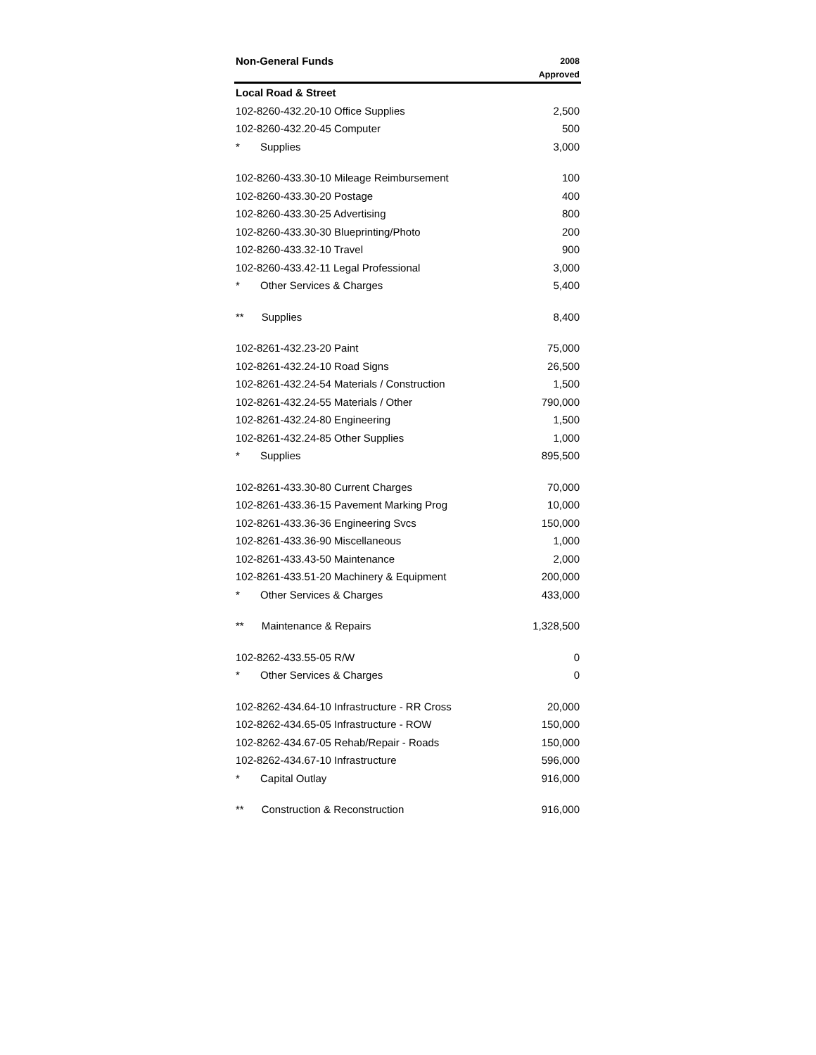| Non-General Funds | 2008 Approved |
| --- | --- |
| Local Road & Street | |
| 102-8260-432.20-10 Office Supplies | 2,500 |
| 102-8260-432.20-45 Computer | 500 |
| * Supplies | 3,000 |
| 102-8260-433.30-10 Mileage Reimbursement | 100 |
| 102-8260-433.30-20 Postage | 400 |
| 102-8260-433.30-25 Advertising | 800 |
| 102-8260-433.30-30 Blueprinting/Photo | 200 |
| 102-8260-433.32-10 Travel | 900 |
| 102-8260-433.42-11 Legal Professional | 3,000 |
| * Other Services & Charges | 5,400 |
| ** Supplies | 8,400 |
| 102-8261-432.23-20 Paint | 75,000 |
| 102-8261-432.24-10 Road Signs | 26,500 |
| 102-8261-432.24-54 Materials / Construction | 1,500 |
| 102-8261-432.24-55 Materials / Other | 790,000 |
| 102-8261-432.24-80 Engineering | 1,500 |
| 102-8261-432.24-85 Other Supplies | 1,000 |
| * Supplies | 895,500 |
| 102-8261-433.30-80 Current Charges | 70,000 |
| 102-8261-433.36-15 Pavement Marking Prog | 10,000 |
| 102-8261-433.36-36 Engineering Svcs | 150,000 |
| 102-8261-433.36-90 Miscellaneous | 1,000 |
| 102-8261-433.43-50 Maintenance | 2,000 |
| 102-8261-433.51-20 Machinery & Equipment | 200,000 |
| * Other Services & Charges | 433,000 |
| ** Maintenance & Repairs | 1,328,500 |
| 102-8262-433.55-05 R/W | 0 |
| * Other Services & Charges | 0 |
| 102-8262-434.64-10 Infrastructure - RR Cross | 20,000 |
| 102-8262-434.65-05 Infrastructure - ROW | 150,000 |
| 102-8262-434.67-05 Rehab/Repair - Roads | 150,000 |
| 102-8262-434.67-10 Infrastructure | 596,000 |
| * Capital Outlay | 916,000 |
| ** Construction & Reconstruction | 916,000 |